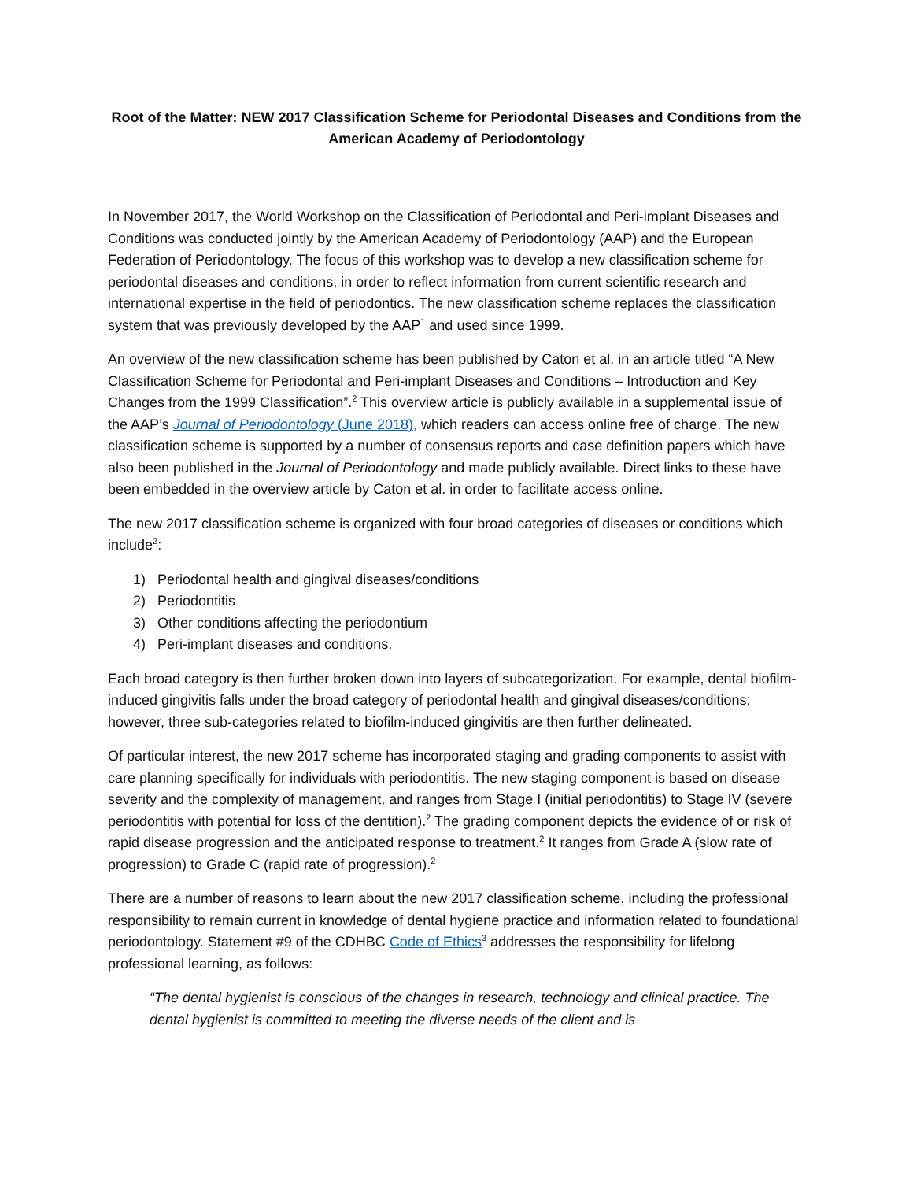Root of the Matter: NEW 2017 Classification Scheme for Periodontal Diseases and Conditions from the American Academy of Periodontology
In November 2017, the World Workshop on the Classification of Periodontal and Peri-implant Diseases and Conditions was conducted jointly by the American Academy of Periodontology (AAP) and the European Federation of Periodontology. The focus of this workshop was to develop a new classification scheme for periodontal diseases and conditions, in order to reflect information from current scientific research and international expertise in the field of periodontics. The new classification scheme replaces the classification system that was previously developed by the AAP<sup>1</sup> and used since 1999.
An overview of the new classification scheme has been published by Caton et al. in an article titled “A New Classification Scheme for Periodontal and Peri-implant Diseases and Conditions – Introduction and Key Changes from the 1999 Classification”.<sup>2</sup> This overview article is publicly available in a supplemental issue of the AAP’s Journal of Periodontology (June 2018), which readers can access online free of charge. The new classification scheme is supported by a number of consensus reports and case definition papers which have also been published in the Journal of Periodontology and made publicly available. Direct links to these have been embedded in the overview article by Caton et al. in order to facilitate access online.
The new 2017 classification scheme is organized with four broad categories of diseases or conditions which include<sup>2</sup>:
1) Periodontal health and gingival diseases/conditions
2) Periodontitis
3) Other conditions affecting the periodontium
4) Peri-implant diseases and conditions.
Each broad category is then further broken down into layers of subcategorization. For example, dental biofilm-induced gingivitis falls under the broad category of periodontal health and gingival diseases/conditions; however, three sub-categories related to biofilm-induced gingivitis are then further delineated.
Of particular interest, the new 2017 scheme has incorporated staging and grading components to assist with care planning specifically for individuals with periodontitis. The new staging component is based on disease severity and the complexity of management, and ranges from Stage I (initial periodontitis) to Stage IV (severe periodontitis with potential for loss of the dentition).<sup>2</sup> The grading component depicts the evidence of or risk of rapid disease progression and the anticipated response to treatment.<sup>2</sup> It ranges from Grade A (slow rate of progression) to Grade C (rapid rate of progression).<sup>2</sup>
There are a number of reasons to learn about the new 2017 classification scheme, including the professional responsibility to remain current in knowledge of dental hygiene practice and information related to foundational periodontology. Statement #9 of the CDHBC Code of Ethics<sup>3</sup> addresses the responsibility for lifelong professional learning, as follows:
“The dental hygienist is conscious of the changes in research, technology and clinical practice. The dental hygienist is committed to meeting the diverse needs of the client and is